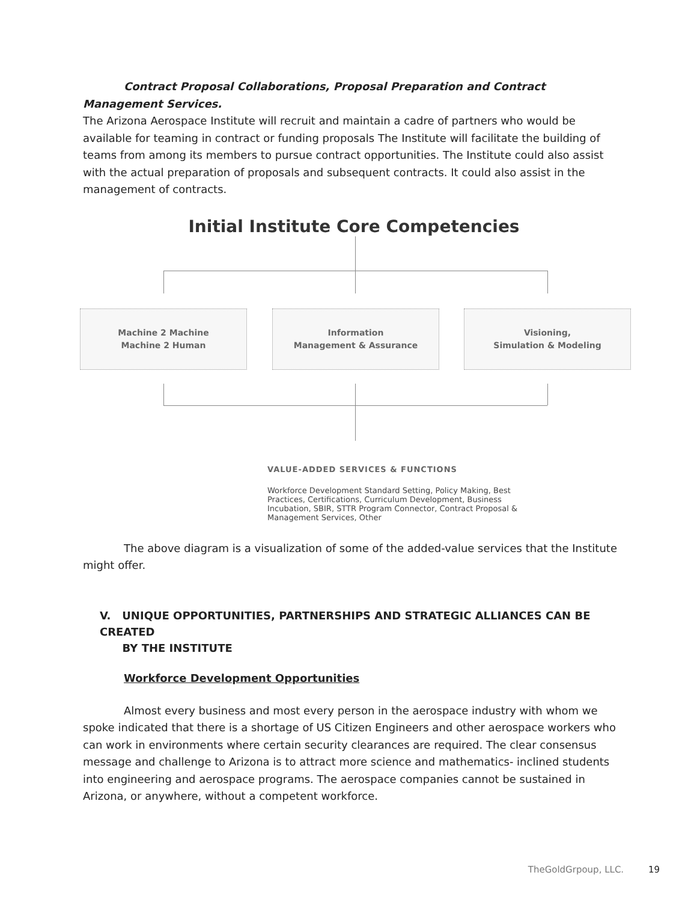Contract Proposal Collaborations, Proposal Preparation and Contract Management Services.
The Arizona Aerospace Institute will recruit and maintain a cadre of partners who would be available for teaming in contract or funding proposals The Institute will facilitate the building of teams from among its members to pursue contract opportunities. The Institute could also assist with the actual preparation of proposals and subsequent contracts. It could also assist in the management of contracts.
Initial Institute Core Competencies
Machine 2 Machine
Machine 2 Human
Information
Management & Assurance
Visioning,
Simulation & Modeling
VALUE-ADDED SERVICES & FUNCTIONS
Workforce Development Standard Setting, Policy Making, Best
Practices, Certifications, Curriculum Development, Business
Incubation, SBIR, STTR Program Connector, Contract Proposal &
Management Services, Other
The above diagram is a visualization of some of the added-value services that the Institute might offer.
V. UNIQUE OPPORTUNITIES, PARTNERSHIPS AND STRATEGIC ALLIANCES CAN BE CREATED
BY THE INSTITUTE
Workforce Development Opportunities
Almost every business and most every person in the aerospace industry with whom we spoke indicated that there is a shortage of US Citizen Engineers and other aerospace workers who can work in environments where certain security clearances are required. The clear consensus message and challenge to Arizona is to attract more science and mathematics- inclined students into engineering and aerospace programs. The aerospace companies cannot be sustained in Arizona, or anywhere, without a competent workforce.
TheGoldGrpoup, LLC. 19